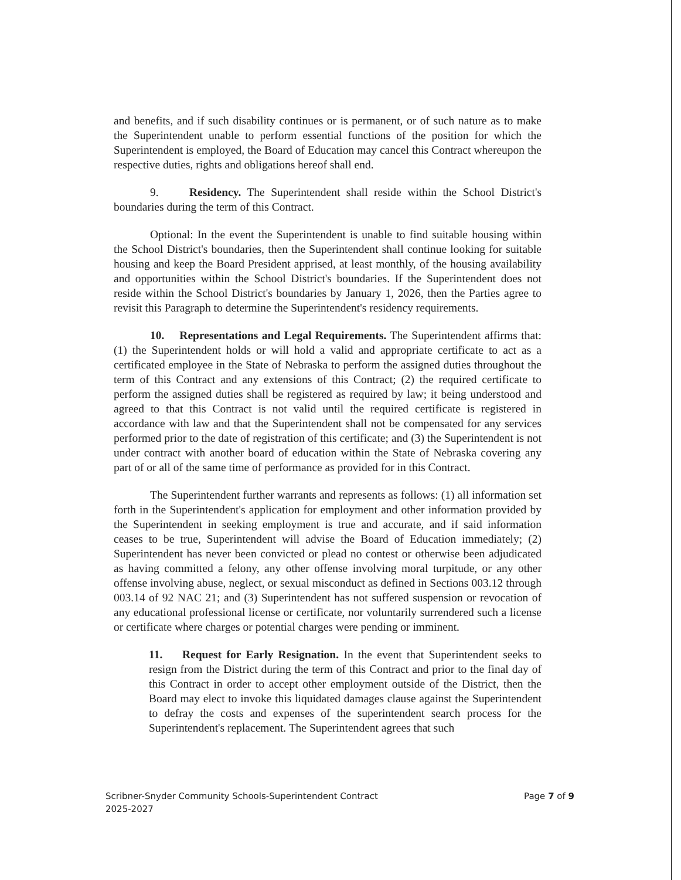and benefits, and if such disability continues or is permanent, or of such nature as to make the Superintendent unable to perform essential functions of the position for which the Superintendent is employed, the Board of Education may cancel this Contract whereupon the respective duties, rights and obligations hereof shall end.
9. Residency. The Superintendent shall reside within the School District's boundaries during the term of this Contract.
Optional: In the event the Superintendent is unable to find suitable housing within the School District's boundaries, then the Superintendent shall continue looking for suitable housing and keep the Board President apprised, at least monthly, of the housing availability and opportunities within the School District's boundaries. If the Superintendent does not reside within the School District's boundaries by January 1, 2026, then the Parties agree to revisit this Paragraph to determine the Superintendent's residency requirements.
10. Representations and Legal Requirements. The Superintendent affirms that: (1) the Superintendent holds or will hold a valid and appropriate certificate to act as a certificated employee in the State of Nebraska to perform the assigned duties throughout the term of this Contract and any extensions of this Contract; (2) the required certificate to perform the assigned duties shall be registered as required by law; it being understood and agreed to that this Contract is not valid until the required certificate is registered in accordance with law and that the Superintendent shall not be compensated for any services performed prior to the date of registration of this certificate; and (3) the Superintendent is not under contract with another board of education within the State of Nebraska covering any part of or all of the same time of performance as provided for in this Contract.
The Superintendent further warrants and represents as follows: (1) all information set forth in the Superintendent's application for employment and other information provided by the Superintendent in seeking employment is true and accurate, and if said information ceases to be true, Superintendent will advise the Board of Education immediately; (2) Superintendent has never been convicted or plead no contest or otherwise been adjudicated as having committed a felony, any other offense involving moral turpitude, or any other offense involving abuse, neglect, or sexual misconduct as defined in Sections 003.12 through 003.14 of 92 NAC 21; and (3) Superintendent has not suffered suspension or revocation of any educational professional license or certificate, nor voluntarily surrendered such a license or certificate where charges or potential charges were pending or imminent.
11. Request for Early Resignation. In the event that Superintendent seeks to resign from the District during the term of this Contract and prior to the final day of this Contract in order to accept other employment outside of the District, then the Board may elect to invoke this liquidated damages clause against the Superintendent to defray the costs and expenses of the superintendent search process for the Superintendent's replacement. The Superintendent agrees that such
Scribner-Snyder Community Schools-Superintendent Contract
2025-2027
Page 7 of 9